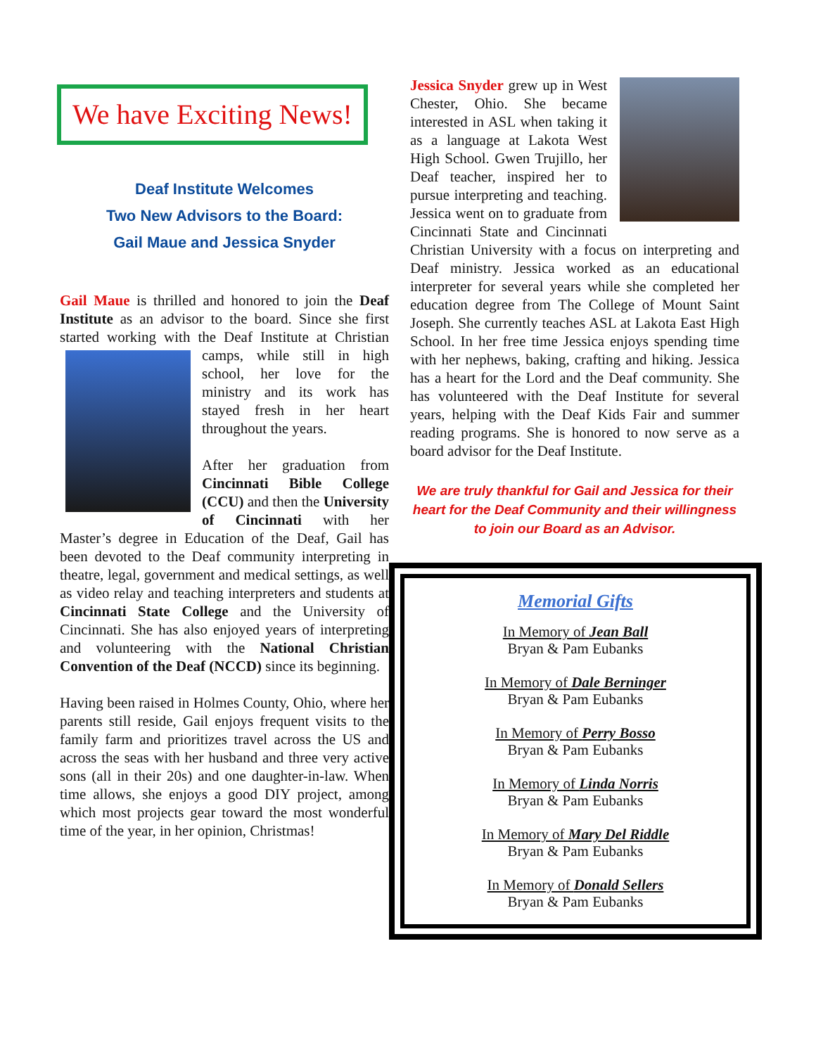We have Exciting News!
Deaf Institute Welcomes
Two New Advisors to the Board:
Gail Maue and Jessica Snyder
Gail Maue is thrilled and honored to join the Deaf Institute as an advisor to the board. Since she first started working with the Deaf Institute at Christian camps, while still in high school, her love for the ministry and its work has stayed fresh in her heart throughout the years.
After her graduation from Cincinnati Bible College (CCU) and then the University of Cincinnati with her Master’s degree in Education of the Deaf, Gail has been devoted to the Deaf community interpreting in theatre, legal, government and medical settings, as well as video relay and teaching interpreters and students at Cincinnati State College and the University of Cincinnati. She has also enjoyed years of interpreting and volunteering with the National Christian Convention of the Deaf (NCCD) since its beginning.
Having been raised in Holmes County, Ohio, where her parents still reside, Gail enjoys frequent visits to the family farm and prioritizes travel across the US and across the seas with her husband and three very active sons (all in their 20s) and one daughter-in-law. When time allows, she enjoys a good DIY project, among which most projects gear toward the most wonderful time of the year, in her opinion, Christmas!
Jessica Snyder grew up in West Chester, Ohio. She became interested in ASL when taking it as a language at Lakota West High School. Gwen Trujillo, her Deaf teacher, inspired her to pursue interpreting and teaching. Jessica went on to graduate from Cincinnati State and Cincinnati Christian University with a focus on interpreting and Deaf ministry. Jessica worked as an educational interpreter for several years while she completed her education degree from The College of Mount Saint Joseph. She currently teaches ASL at Lakota East High School. In her free time Jessica enjoys spending time with her nephews, baking, crafting and hiking. Jessica has a heart for the Lord and the Deaf community. She has volunteered with the Deaf Institute for several years, helping with the Deaf Kids Fair and summer reading programs. She is honored to now serve as a board advisor for the Deaf Institute.
We are truly thankful for Gail and Jessica for their heart for the Deaf Community and their willingness to join our Board as an Advisor.
Memorial Gifts
In Memory of Jean Ball
Bryan & Pam Eubanks
In Memory of Dale Berninger
Bryan & Pam Eubanks
In Memory of Perry Bosso
Bryan & Pam Eubanks
In Memory of Linda Norris
Bryan & Pam Eubanks
In Memory of Mary Del Riddle
Bryan & Pam Eubanks
In Memory of Donald Sellers
Bryan & Pam Eubanks